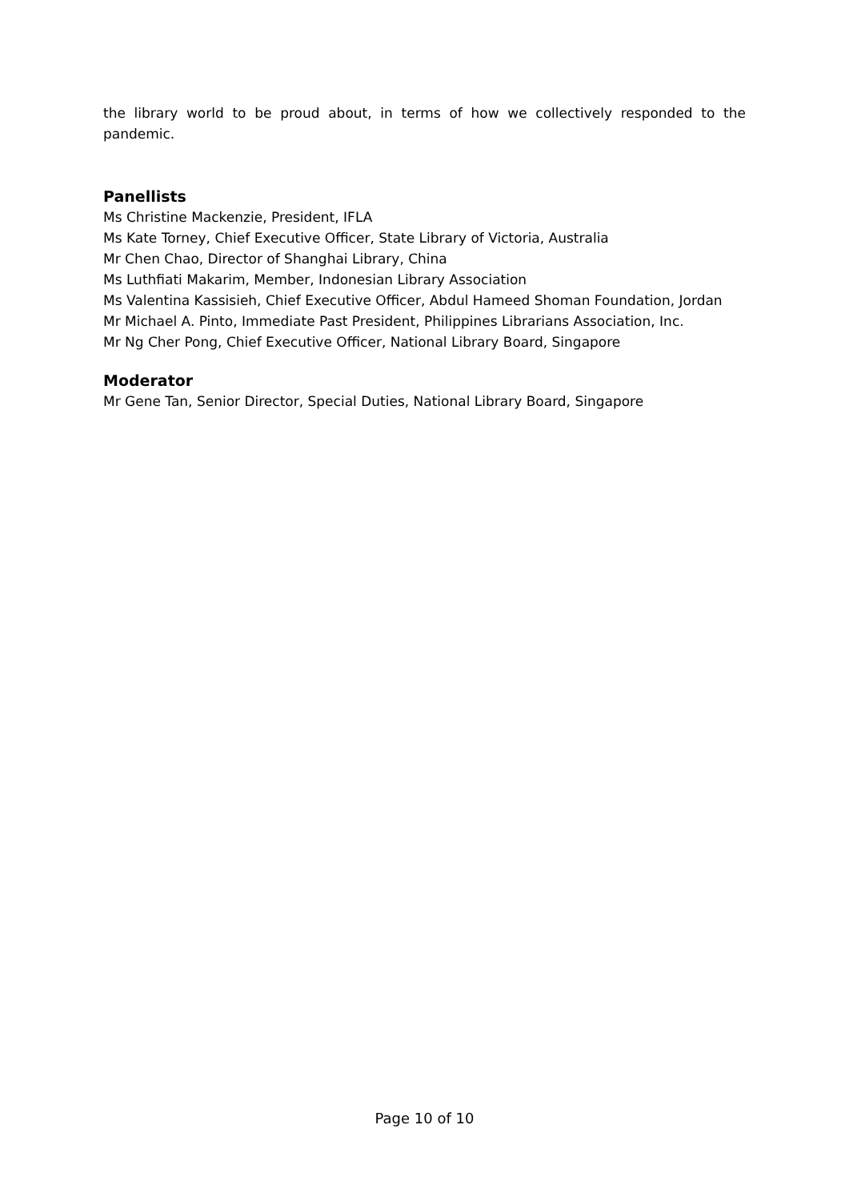the library world to be proud about, in terms of how we collectively responded to the pandemic.
Panellists
Ms Christine Mackenzie, President, IFLA
Ms Kate Torney, Chief Executive Officer, State Library of Victoria, Australia
Mr Chen Chao, Director of Shanghai Library, China
Ms Luthfiati Makarim, Member, Indonesian Library Association
Ms Valentina Kassisieh, Chief Executive Officer, Abdul Hameed Shoman Foundation, Jordan
Mr Michael A. Pinto, Immediate Past President, Philippines Librarians Association, Inc.
Mr Ng Cher Pong, Chief Executive Officer, National Library Board, Singapore
Moderator
Mr Gene Tan, Senior Director, Special Duties, National Library Board, Singapore
Page 10 of 10